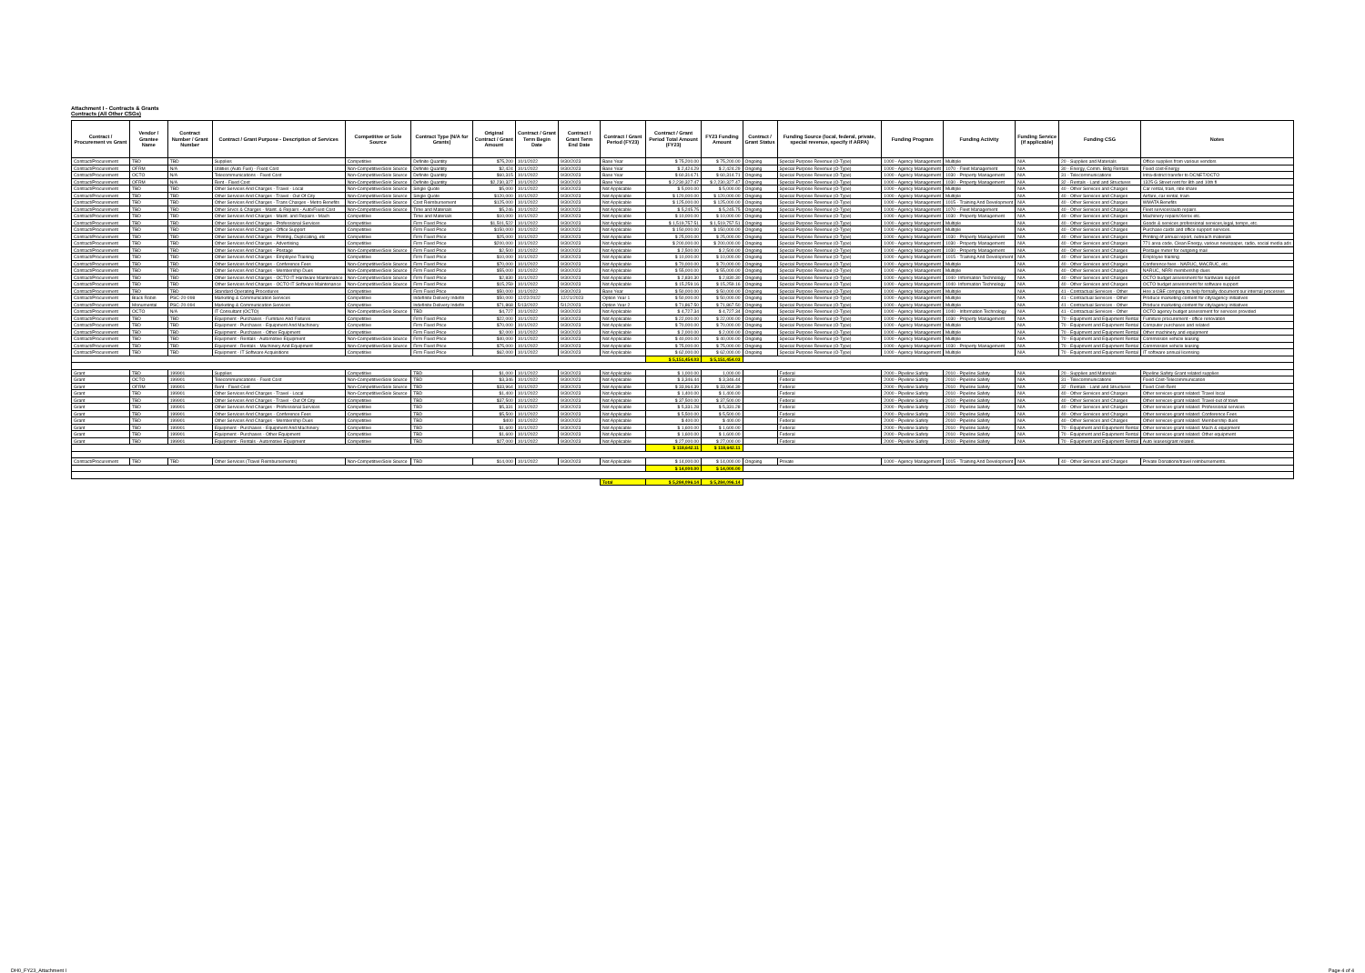Attachment I - Contracts & Grants
Contracts (All Other CSGs)
| Contract / Procurement vs Grant | Vendor / Grantee Name | Contract Number / Grant Number | Contract / Grant Purpose - Description of Services | Competitive or Sole Source | Contract Type (N/A for Grants) | Original Contract / Grant Amount | Contract / Grant Term Begin Date | Contract / Grant Term End Date | Contract / Grant Period (FY23) | Contract / Grant Period Total Amount (FY23) | FY23 Funding Amount | Contract / Grant Status | Funding Source (local, federal, private, special revenue, specify if ARPA) | Funding Program | Funding Activity | Funding Service (if applicable) | Funding CSG | Notes |
| --- | --- | --- | --- | --- | --- | --- | --- | --- | --- | --- | --- | --- | --- | --- | --- | --- | --- | --- |
| Contract/Procurement | TBD | TBD | Supplies | Competitive | Definite Quantity | $75,200 | 10/1/2022 | 9/30/2023 | Base Year | $ 75,200.00 | $ 75,200.00 | Ongoing | Special Purpose Revenue (O-Type) | 1000 - Agency Management | Multiple | N/A | 20 - Supplies and Materials | Office supplies from various vendors |
| Contract/Procurement | OFRM | N/A | Utilities (Auto Fuel) - Fixed Cost | Non-Competitive/Sole Source | Definite Quantity | $2,424 | 10/1/2022 | 9/30/2023 | Base Year | $ 2,424.29 | $ 2,424.29 | Ongoing | Special Purpose Revenue (O-Type) | 1000 - Agency Management | 1070 - Fleet Management | N/A | 30 - Energy, Comm. Bldg Rentals | Fixed cost-Energy |
| Contract/Procurement | OCTO | N/A | Telecommunications - Fixed Cost | Non-Competitive/Sole Source | Definite Quantity | $60,315 | 10/1/2022 | 9/30/2023 | Base Year | $ 60,314.71 | $ 60,314.71 | Ongoing | Special Purpose Revenue (O-Type) | 1000 - Agency Management | 1030 - Property Management | N/A | 31 - Telecommunications | Intra-district transfer to DCNET/OCTO |
| Contract/Procurement | OFRM | N/A | Rent - Fixed Cost | Non-Competitive/Sole Source | Definite Quantity | $2,230,327 | 10/1/2022 | 9/30/2023 | Base Year | $ 2,230,327.47 | $ 2,230,327.47 | Ongoing | Special Purpose Revenue (O-Type) | 1000 - Agency Management | 1030 - Property Management | N/A | 32 - Rentals - Land and Structures | 1325 G Street rent for 8th and 10th fl |
| Contract/Procurement | TBD | TBD | Other Services And Charges - Travel - Local | Non-Competitive/Sole Source | Single Quote | $5,000 | 10/1/2022 | 9/30/2023 | Not Applicable | $ 5,000.00 | $ 5,000.00 | Ongoing | Special Purpose Revenue (O-Type) | 1000 - Agency Management | Multiple | N/A | 40 - Other Services and Charges | Car rental, train, ride share |
| Contract/Procurement | TBD | TBD | Other Services And Charges - Travel - Out Of City | Non-Competitive/Sole Source | Single Quote | $120,000 | 10/1/2022 | 9/30/2023 | Not Applicable | $ 120,000.00 | $ 120,000.00 | Ongoing | Special Purpose Revenue (O-Type) | 1000 - Agency Management | Multiple | N/A | 40 - Other Services and Charges | Airfare, car rental, train |
| Contract/Procurement | TBD | TBD | Other Services And Charges - Trans Charges - Metro Benefits | Non-Competitive/Sole Source | Cost Reimbursement | $125,000 | 10/1/2022 | 9/30/2023 | Not Applicable | $ 125,000.00 | $ 125,000.00 | Ongoing | Special Purpose Revenue (O-Type) | 1000 - Agency Management | 1015 - Training And Development | N/A | 40 - Other Services and Charges | WMATA Benefits |
| Contract/Procurement | TBD | TBD | Other Srvcs & Charges - Maint. & Repairs - Auto/Fixed Cost | Non-Competitive/Sole Source | Time and Materials | $5,246 | 10/1/2022 | 9/30/2023 | Not Applicable | $ 5,245.75 | $ 5,245.75 | Ongoing | Special Purpose Revenue (O-Type) | 1000 - Agency Management | 1070 - Fleet Management | N/A | 40 - Other Services and Charges | Fleet services/auto repairs |
| Contract/Procurement | TBD | TBD | Other Services And Charges - Maint. and Repairs - Mach | Competitive | Time and Materials | $10,000 | 10/1/2022 | 9/30/2023 | Not Applicable | $ 10,000.00 | $ 10,000.00 | Ongoing | Special Purpose Revenue (O-Type) | 1000 - Agency Management | 1030 - Property Management | N/A | 40 - Other Services and Charges | Machinery repairs/Xerox etc. |
| Contract/Procurement | TBD | TBD | Other Services And Charges - Professional Services | Competitive | Firm Fixed Price | $1,501,522 | 10/1/2022 | 9/30/2023 | Not Applicable | $ 1,519,757.51 | $ 1,519,757.51 | Ongoing | Special Purpose Revenue (O-Type) | 1000 - Agency Management | Multiple | N/A | 40 - Other Services and Charges | Goods & services professional services,legal, temps, etc. |
| Contract/Procurement | TBD | TBD | Other Services And Charges - Office Support | Competitive | Firm Fixed Price | $150,000 | 10/1/2022 | 9/30/2023 | Not Applicable | $ 150,000.00 | $ 150,000.00 | Ongoing | Special Purpose Revenue (O-Type) | 1000 - Agency Management | Multiple | N/A | 40 - Other Services and Charges | Purchase cards and office support services. |
| Contract/Procurement | TBD | TBD | Other Services And Charges - Printing, Duplicating, etc | Competitive | Firm Fixed Price | $25,000 | 10/1/2022 | 9/30/2023 | Not Applicable | $ 25,000.00 | $ 25,000.00 | Ongoing | Special Purpose Revenue (O-Type) | 1000 - Agency Management | 1030 - Property Management | N/A | 40 - Other Services and Charges | Printing of annual report, outreach materials |
| Contract/Procurement | TBD | TBD | Other Services And Charges - Advertising | Competitive | Firm Fixed Price | $200,000 | 10/1/2022 | 9/30/2023 | Not Applicable | $ 200,000.00 | $ 200,000.00 | Ongoing | Special Purpose Revenue (O-Type) | 1000 - Agency Management | 1030 - Property Management | N/A | 40 - Other Services and Charges | 771 area code, Clean Energy, various newspaper, radio, social media ads |
| Contract/Procurement | TBD | TBD | Other Services And Charges - Postage | Non-Competitive/Sole Source | Firm Fixed Price | $2,500 | 10/1/2022 | 9/30/2023 | Not Applicable | $ 2,500.00 | $ 2,500.00 | Ongoing | Special Purpose Revenue (O-Type) | 1000 - Agency Management | 1030 - Property Management | N/A | 40 - Other Services and Charges | Postage meter for outgoing mail |
| Contract/Procurement | TBD | TBD | Other Services And Charges - Employee Training | Competitive | Firm Fixed Price | $10,000 | 10/1/2022 | 9/30/2023 | Not Applicable | $ 10,000.00 | $ 10,000.00 | Ongoing | Special Purpose Revenue (O-Type) | 1000 - Agency Management | 1015 - Training And Development | N/A | 40 - Other Services and Charges | Employee training |
| Contract/Procurement | TBD | TBD | Other Services And Charges - Conference Fees | Non-Competitive/Sole Source | Firm Fixed Price | $70,000 | 10/1/2022 | 9/30/2023 | Not Applicable | $ 70,000.00 | $ 70,000.00 | Ongoing | Special Purpose Revenue (O-Type) | 1000 - Agency Management | Multiple | N/A | 40 - Other Services and Charges | Conference fees - NARUC, MACRUC, etc. |
| Contract/Procurement | TBD | TBD | Other Services And Charges - Membership Dues | Non-Competitive/Sole Source | Firm Fixed Price | $55,000 | 10/1/2022 | 9/30/2023 | Not Applicable | $ 55,000.00 | $ 55,000.00 | Ongoing | Special Purpose Revenue (O-Type) | 1000 - Agency Management | Multiple | N/A | 40 - Other Services and Charges | NARUC, NRRI membership dues |
| Contract/Procurement | TBD | TBD | Other Services And Charges - OCTO IT Hardware Maintenance | Non-Competitive/Sole Source | Firm Fixed Price | $2,830 | 10/1/2022 | 9/30/2023 | Not Applicable | $ 2,830.30 | $ 2,830.30 | Ongoing | Special Purpose Revenue (O-Type) | 1000 - Agency Management | 1040- Information Technology | N/A | 40 - Other Services and Charges | OCTO budget assessment for hardware support |
| Contract/Procurement | TBD | TBD | Other Services And Charges - OCTO IT Software Maintenance | Non-Competitive/Sole Source | Firm Fixed Price | $15,259 | 10/1/2022 | 9/30/2023 | Not Applicable | $ 15,259.16 | $ 15,259.16 | Ongoing | Special Purpose Revenue (O-Type) | 1000 - Agency Management | 1040- Information Technology | N/A | 40 - Other Services and Charges | OCTO budget assessment for software support |
| Contract/Procurement | TBD | TBD | Standard Operating Procedures | Competitive | Firm Fixed Price | $50,000 | 10/1/2022 | 9/30/2023 | Base Year | $ 50,000.00 | $ 50,000.00 | Ongoing | Special Purpose Revenue (O-Type) | 1000 - Agency Management | Multiple | N/A | 41 - Contractual Services - Other | Hire a CBE company to help formally document our internal processes |
| Contract/Procurement | Black Robin | PSC-20-098 | Marketing & Communication Services | Competitive | Indefinite Delivery Indefin | $50,000 | 12/22/2022 | 12/21/2023 | Option Year 1 | $ 50,000.00 | $ 50,000.00 | Ongoing | Special Purpose Revenue (O-Type) | 1000 - Agency Management | Multiple | N/A | 41 - Contractual Services - Other | Produce marketing content for city/agency initiatives |
| Contract/Procurement | Monumental | PSC-20-094 | Marketing & Communication Services | Competitive | Indefinite Delivery Indefin | $71,868 | 5/13/2022 | 5/12/2023 | Option Year 2 | $ 71,867.50 | $ 71,867.50 | Ongoing | Special Purpose Revenue (O-Type) | 1000 - Agency Management | Multiple | N/A | 41 - Contractual Services - Other | Produce marketing content for city/agency initiatives |
| Contract/Procurement | OCTO | N/A | IT Consultant (OCTO) | Non-Competitive/Sole Source | TBD | $4,727 | 10/1/2022 | 9/30/2023 | Not Applicable | $ 4,727.34 | $ 4,727.34 | Ongoing | Special Purpose Revenue (O-Type) | 1000 - Agency Management | 1040 - Information Technology | N/A | 41 - Contractual Services - Other | OCTO agency budget assessment for services provided |
| Contract/Procurement | TBD | TBD | Equipment - Purchases - Furniture And Fixtures | Competitive | Firm Fixed Price | $22,000 | 10/1/2022 | 9/30/2023 | Not Applicable | $ 22,000.00 | $ 22,000.00 | Ongoing | Special Purpose Revenue (O-Type) | 1000 - Agency Management | 1030 - Property Management | N/A | 70 - Equipment and Equipment Rental | Furniture procurement - office renovation |
| Contract/Procurement | TBD | TBD | Equipment - Purchases - Equipment And Machinery | Competitive | Firm Fixed Price | $70,000 | 10/1/2022 | 9/30/2023 | Not Applicable | $ 70,000.00 | $ 70,000.00 | Ongoing | Special Purpose Revenue (O-Type) | 1000 - Agency Management | Multiple | N/A | 70 - Equipment and Equipment Rental | Computer purchases and related |
| Contract/Procurement | TBD | TBD | Equipment - Purchases - Other Equipment | Competitive | Firm Fixed Price | $2,000 | 10/1/2022 | 9/30/2023 | Not Applicable | $ 2,000.00 | $ 2,000.00 | Ongoing | Special Purpose Revenue (O-Type) | 1000 - Agency Management | Multiple | N/A | 70 - Equipment and Equipment Rental | Other machinery and equipment |
| Contract/Procurement | TBD | TBD | Equipment - Rentals - Automotive Equipment | Non-Competitive/Sole Source | Firm Fixed Price | $40,000 | 10/1/2022 | 9/30/2023 | Not Applicable | $ 40,000.00 | $ 40,000.00 | Ongoing | Special Purpose Revenue (O-Type) | 1000 - Agency Management | Multiple | N/A | 70 - Equipment and Equipment Rental | Commission vehicle leasing |
| Contract/Procurement | TBD | TBD | Equipment - Rentals - Machinery And Equipment | Non-Competitive/Sole Source | Firm Fixed Price | $75,000 | 10/1/2022 | 9/30/2023 | Not Applicable | $ 75,000.00 | $ 75,000.00 | Ongoing | Special Purpose Revenue (O-Type) | 1000 - Agency Management | 1030 - Property Management | N/A | 70 - Equipment and Equipment Rental | Commission vehicle leasing |
| Contract/Procurement | TBD | TBD | Equipment - IT Software Acquisitions | Competitive | Firm Fixed Price | $62,000 | 10/1/2022 | 9/30/2023 | Not Applicable | $ 62,000.00 | $ 62,000.00 | Ongoing | Special Purpose Revenue (O-Type) | 1000 - Agency Management | Multiple | N/A | 70 - Equipment and Equipment Rental | IT software annual licensing |
| | | | | | | | | | | $ 5,151,454.03 | $ 5,151,454.03 | | | | | | | |
| Grant | TBD | 199901 | Supplies | Competitive | TBD | $1,000 | 10/1/2022 | 9/30/2023 | Not Applicable | $ 1,000.00 | 1,000.00 | | Federal | 2000 - Pipeline Safety | 2010 - Pipeline Safety | N/A | 20 - Supplies and Materials | Pipeline Safety Grant related supplies |
| Grant | OCTO | 199901 | Telecommunications - Fixed Cost | Non-Competitive/Sole Source | TBD | $3,346 | 10/1/2022 | 9/30/2023 | Not Applicable | $ 3,346.44 | $ 3,346.44 | | Federal | 2000 - Pipeline Safety | 2010 - Pipeline Safety | N/A | 31 - Telecommunications | Fixed Cost-Telecommunication |
| Grant | OFRM | 199901 | Rent - Fixed Cost | Non-Competitive/Sole Source | TBD | $33,964 | 10/1/2022 | 9/30/2023 | Not Applicable | $ 33,964.39 | $ 33,964.39 | | Federal | 2000 - Pipeline Safety | 2010 - Pipeline Safety | N/A | 32 - Rentals - Land and Structures | Fixed Cost-Rent |
| Grant | TBD | 199901 | Other Services And Charges - Travel - Local | Non-Competitive/Sole Source | TBD | $1,400 | 10/1/2022 | 9/30/2023 | Not Applicable | $ 1,400.00 | $ 1,400.00 | | Federal | 2000 - Pipeline Safety | 2010 - Pipeline Safety | N/A | 40 - Other Services and Charges | Other services-grant related: Travel local |
| Grant | TBD | 199901 | Other Services And Charges - Travel - Out Of City | Competitive | TBD | $37,500 | 10/1/2022 | 9/30/2023 | Not Applicable | $ 37,500.00 | $ 37,500.00 | | Federal | 2000 - Pipeline Safety | 2010 - Pipeline Safety | N/A | 40 - Other Services and Charges | Other services-grant related: Travel-out of town |
| Grant | TBD | 199901 | Other Services And Charges - Professional Services | Competitive | TBD | $5,331 | 10/1/2022 | 9/30/2023 | Not Applicable | $ 5,331.28 | $ 5,331.28 | | Federal | 2000 - Pipeline Safety | 2010 - Pipeline Safety | N/A | 40 - Other Services and Charges | Other services-grant related: Professional services |
| Grant | TBD | 199901 | Other Services And Charges - Conference Fees | Competitive | TBD | $5,500 | 10/1/2022 | 9/30/2023 | Not Applicable | $ 5,500.00 | $ 5,500.00 | | Federal | 2000 - Pipeline Safety | 2010 - Pipeline Safety | N/A | 40 - Other Services and Charges | Other services-grant related: Conference Fees |
| Grant | TBD | 199901 | Other Services And Charges - Membership Dues | Competitive | TBD | $400 | 10/1/2022 | 9/30/2023 | Not Applicable | $ 400.00 | $ 400.00 | | Federal | 2000 - Pipeline Safety | 2010 - Pipeline Safety | N/A | 40 - Other Services and Charges | Other services-grant related: Membership dues |
| Grant | TBD | 199901 | Equipment - Purchases - Equipment And Machinery | Competitive | TBD | $1,600 | 10/1/2022 | 9/30/2023 | Not Applicable | $ 1,600.00 | $ 1,600.00 | | Federal | 2000 - Pipeline Safety | 2010 - Pipeline Safety | N/A | 70 - Equipment and Equipment Rental | Other services-grant related: Mach & equipment |
| Grant | TBD | 199901 | Equipment - Purchases - Other Equipment | Competitive | TBD | $1,600 | 10/1/2022 | 9/30/2023 | Not Applicable | $ 1,600.00 | $ 1,600.00 | | Federal | 2000 - Pipeline Safety | 2010 - Pipeline Safety | N/A | 70 - Equipment and Equipment Rental | Other services-grant related: Other equipment |
| Grant | TBD | 199901 | Equipment - Rentals - Automotive Equipment | Competitive | TBD | $27,000 | 10/1/2022 | 9/30/2023 | Not Applicable | $ 27,000.00 | $ 27,000.00 | | Federal | 2000 - Pipeline Safety | 2010 - Pipeline Safety | N/A | 70 - Equipment and Equipment Rental | Auto leases/grant related. |
| | | | | | | | | | | $ 118,642.11 | $ 118,642.11 | | | | | | | |
| Contract/Procurement | TBD | TBD | Other Services (Travel Reimbursements) | Non-Competitive/Sole Source | TBD | $14,000 | 10/1/2022 | 9/30/2023 | Not Applicable | $ 14,000.00 | $ 14,000.00 | Ongoing | Private | 1000 - Agency Management | 1015 - Training And Development | N/A | 40 - Other Services and Charges | Private Donations/travel reimbursements. |
| | | | | | | | | | | $ 14,000.00 | $ 14,000.00 | | | | | | | |
| | | | | | | | | | Total | $ 5,284,096.14 | $ 5,284,096.14 | | | | | | | |
DH0_FY23_Attachment I Page 4 of 4